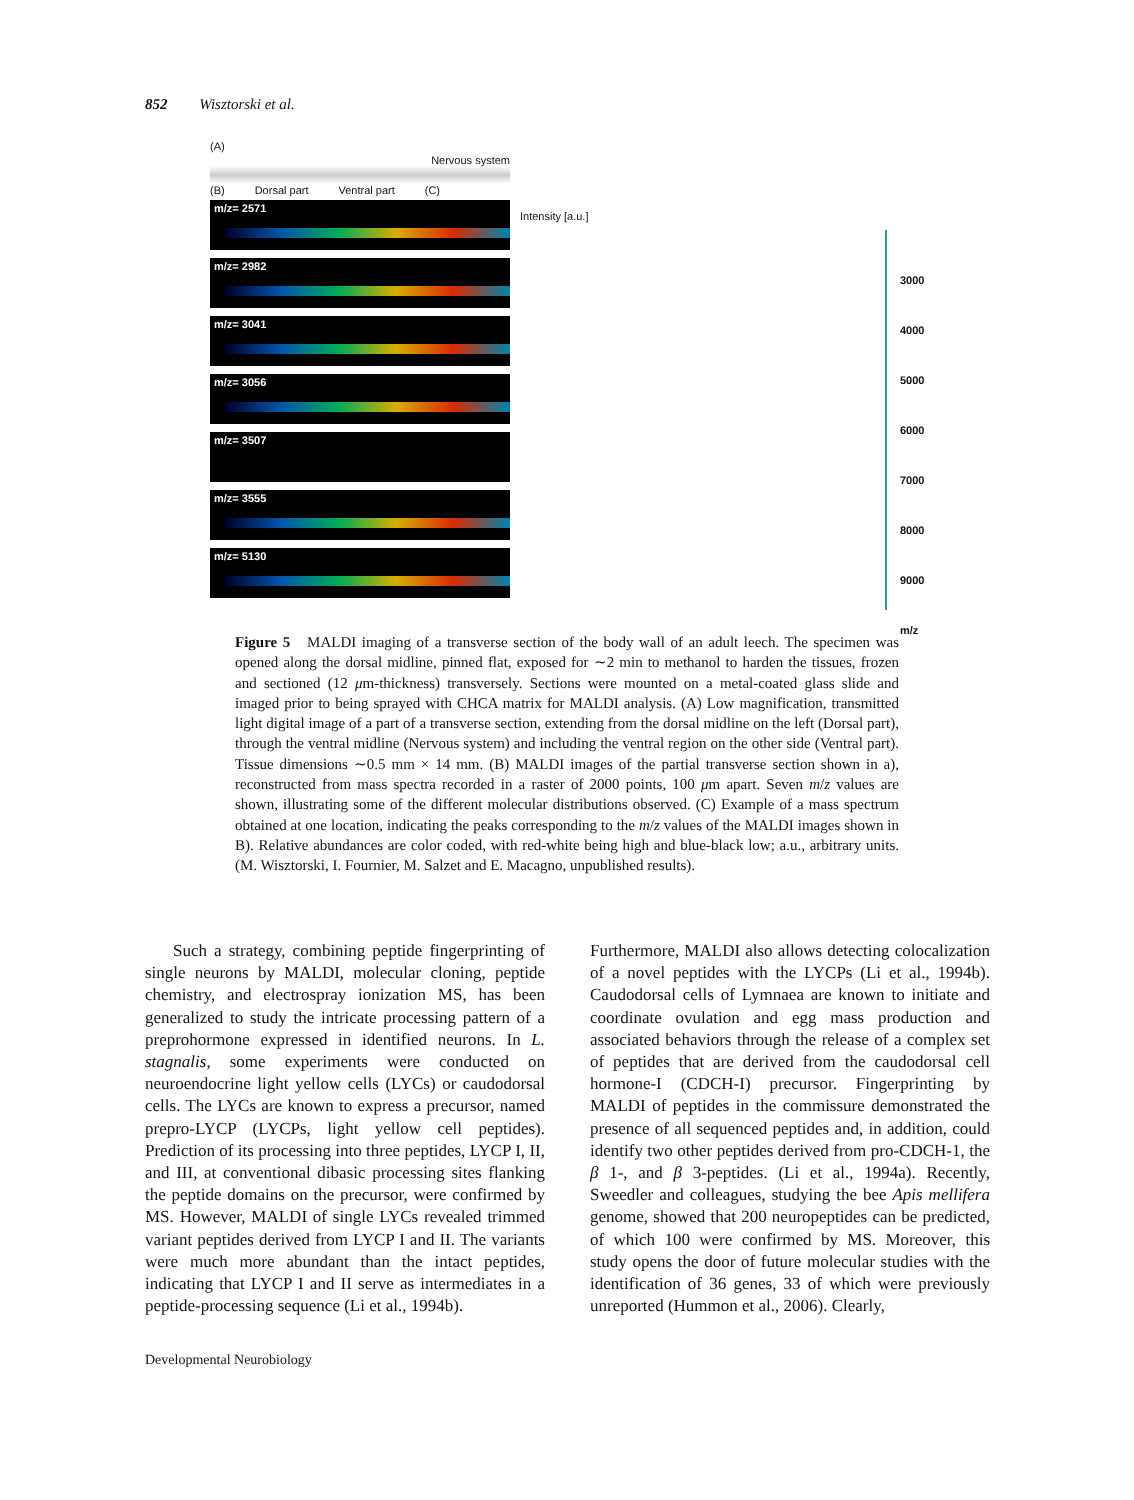852 Wisztorski et al.
(A) Nervous system
(B) Dorsal part Ventral part (C)
Intensity [a.u.]
3000
4000
5000
6000
7000
8000
9000
m/z
m/z= 2571
m/z= 2982
m/z= 3041
m/z= 3056
m/z= 3507
m/z= 3555
m/z= 5130
Figure 5 MALDI imaging of a transverse section of the body wall of an adult leech. The specimen was opened along the dorsal midline, pinned flat, exposed for ∼2 min to methanol to harden the tissues, frozen and sectioned (12 μm-thickness) transversely. Sections were mounted on a metal-coated glass slide and imaged prior to being sprayed with CHCA matrix for MALDI analysis. (A) Low magnification, transmitted light digital image of a part of a transverse section, extending from the dorsal midline on the left (Dorsal part), through the ventral midline (Nervous system) and including the ventral region on the other side (Ventral part). Tissue dimensions ∼0.5 mm × 14 mm. (B) MALDI images of the partial transverse section shown in a), reconstructed from mass spectra recorded in a raster of 2000 points, 100 μm apart. Seven m/z values are shown, illustrating some of the different molecular distributions observed. (C) Example of a mass spectrum obtained at one location, indicating the peaks corresponding to the m/z values of the MALDI images shown in B). Relative abundances are color coded, with red-white being high and blue-black low; a.u., arbitrary units. (M. Wisztorski, I. Fournier, M. Salzet and E. Macagno, unpublished results).
Such a strategy, combining peptide fingerprinting of single neurons by MALDI, molecular cloning, peptide chemistry, and electrospray ionization MS, has been generalized to study the intricate processing pattern of a preprohormone expressed in identified neurons. In L. stagnalis, some experiments were conducted on neuroendocrine light yellow cells (LYCs) or caudodorsal cells. The LYCs are known to express a precursor, named prepro-LYCP (LYCPs, light yellow cell peptides). Prediction of its processing into three peptides, LYCP I, II, and III, at conventional dibasic processing sites flanking the peptide domains on the precursor, were confirmed by MS. However, MALDI of single LYCs revealed trimmed variant peptides derived from LYCP I and II. The variants were much more abundant than the intact peptides, indicating that LYCP I and II serve as intermediates in a peptide-processing sequence (Li et al., 1994b).
Furthermore, MALDI also allows detecting colocalization of a novel peptides with the LYCPs (Li et al., 1994b). Caudodorsal cells of Lymnaea are known to initiate and coordinate ovulation and egg mass production and associated behaviors through the release of a complex set of peptides that are derived from the caudodorsal cell hormone-I (CDCH-I) precursor. Fingerprinting by MALDI of peptides in the commissure demonstrated the presence of all sequenced peptides and, in addition, could identify two other peptides derived from pro-CDCH-1, the β 1-, and β 3-peptides. (Li et al., 1994a). Recently, Sweedler and colleagues, studying the bee Apis mellifera genome, showed that 200 neuropeptides can be predicted, of which 100 were confirmed by MS. Moreover, this study opens the door of future molecular studies with the identification of 36 genes, 33 of which were previously unreported (Hummon et al., 2006). Clearly,
Developmental Neurobiology